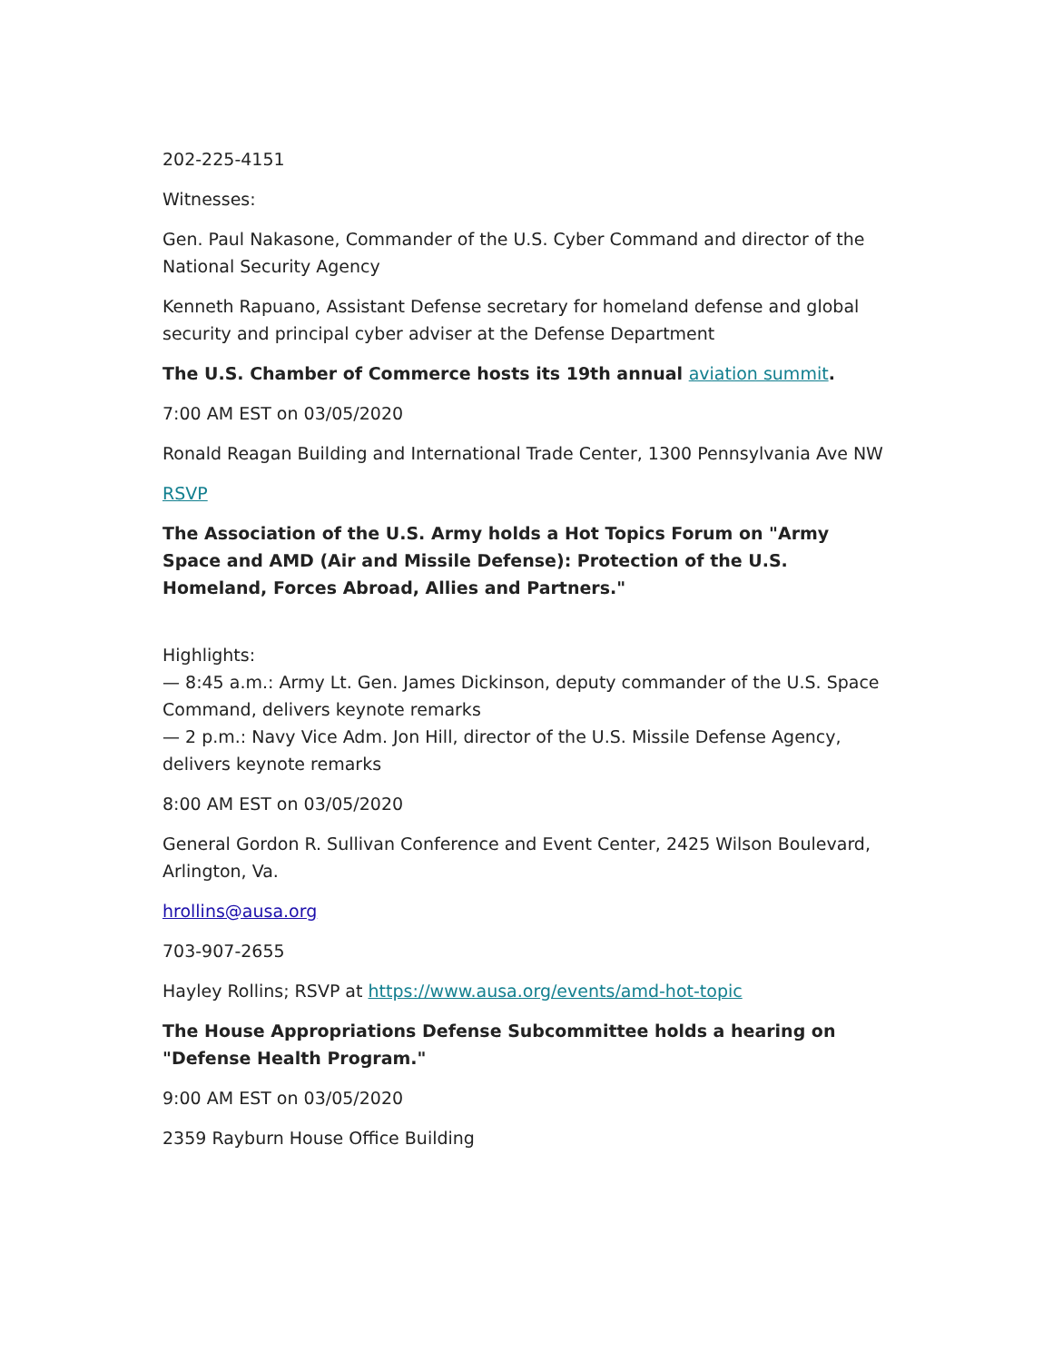202-225-4151
Witnesses:
Gen. Paul Nakasone, Commander of the U.S. Cyber Command and director of the National Security Agency
Kenneth Rapuano, Assistant Defense secretary for homeland defense and global security and principal cyber adviser at the Defense Department
The U.S. Chamber of Commerce hosts its 19th annual aviation summit.
7:00 AM EST on 03/05/2020
Ronald Reagan Building and International Trade Center, 1300 Pennsylvania Ave NW
RSVP
The Association of the U.S. Army holds a Hot Topics Forum on "Army Space and AMD (Air and Missile Defense): Protection of the U.S. Homeland, Forces Abroad, Allies and Partners."
Highlights:
— 8:45 a.m.: Army Lt. Gen. James Dickinson, deputy commander of the U.S. Space Command, delivers keynote remarks
— 2 p.m.: Navy Vice Adm. Jon Hill, director of the U.S. Missile Defense Agency, delivers keynote remarks
8:00 AM EST on 03/05/2020
General Gordon R. Sullivan Conference and Event Center, 2425 Wilson Boulevard, Arlington, Va.
hrollins@ausa.org
703-907-2655
Hayley Rollins; RSVP at https://www.ausa.org/events/amd-hot-topic
The House Appropriations Defense Subcommittee holds a hearing on "Defense Health Program."
9:00 AM EST on 03/05/2020
2359 Rayburn House Office Building